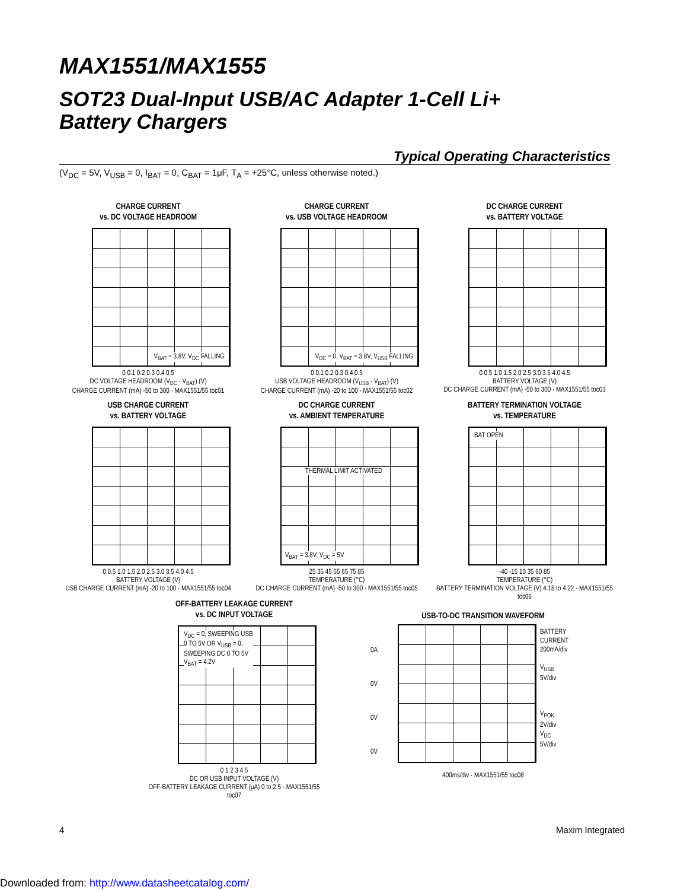MAX1551/MAX1555
SOT23 Dual-Input USB/AC Adapter 1-Cell Li+
Battery Chargers
Typical Operating Characteristics
(V<sub>DC</sub> = 5V, V<sub>USB</sub> = 0, I<sub>BAT</sub> = 0, C<sub>BAT</sub> = 1μF, T<sub>A</sub> = +25°C, unless otherwise noted.)
CHARGE CURRENT
vs. DC VOLTAGE HEADROOM
V<sub>BAT</sub> = 3.8V, V<sub>DC</sub> FALLING
0 0.1 0.2 0.3 0.4 0.5
DC VOLTAGE HEADROOM (V<sub>DC</sub> - V<sub>BAT</sub>) (V)
CHARGE CURRENT (mA) -50 to 300 · MAX1551/55 toc01
CHARGE CURRENT
vs. USB VOLTAGE HEADROOM
V<sub>DC</sub> = 0, V<sub>BAT</sub> = 3.8V, V<sub>USB</sub> FALLING
0 0.1 0.2 0.3 0.4 0.5
USB VOLTAGE HEADROOM (V<sub>USB</sub> - V<sub>BAT</sub>) (V)
CHARGE CURRENT (mA) -20 to 100 · MAX1551/55 toc02
DC CHARGE CURRENT
vs. BATTERY VOLTAGE
0 0.5 1.0 1.5 2.0 2.5 3.0 3.5 4.0 4.5
BATTERY VOLTAGE (V)
DC CHARGE CURRENT (mA) -50 to 300 · MAX1551/55 toc03
USB CHARGE CURRENT
vs. BATTERY VOLTAGE
0 0.5 1.0 1.5 2.0 2.5 3.0 3.5 4.0 4.5
BATTERY VOLTAGE (V)
USB CHARGE CURRENT (mA) -20 to 100 · MAX1551/55 toc04
DC CHARGE CURRENT
vs. AMBIENT TEMPERATURE
THERMAL LIMIT ACTIVATED
V<sub>BAT</sub> = 3.8V, V<sub>DC</sub> = 5V
25 35 45 55 65 75 85
TEMPERATURE (°C)
DC CHARGE CURRENT (mA) -50 to 300 · MAX1551/55 toc05
BATTERY TERMINATION VOLTAGE
vs. TEMPERATURE
BAT OPEN
-40 -15 10 35 60 85
TEMPERATURE (°C)
BATTERY TERMINATION VOLTAGE (V) 4.18 to 4.22 · MAX1551/55 toc06
OFF-BATTERY LEAKAGE CURRENT
vs. DC INPUT VOLTAGE
V<sub>DC</sub> = 0, SWEEPING USB
0 TO 5V OR V<sub>USB</sub> = 0,
SWEEPING DC 0 TO 5V
V<sub>BAT</sub> = 4.2V
0 1 2 3 4 5
DC OR USB INPUT VOLTAGE (V)
OFF-BATTERY LEAKAGE CURRENT (μA) 0 to 2.5 · MAX1551/55 toc07
USB-TO-DC TRANSITION WAVEFORM
0A
0V
0V
0V
BATTERY
CURRENT
200mA/div
V<sub>USB</sub>
5V/div
V<sub>POK</sub>
2V/div
V<sub>DC</sub>
5V/div
400ms/div · MAX1551/55 toc08
4 Maxim Integrated
Downloaded from: http://www.datasheetcatalog.com/